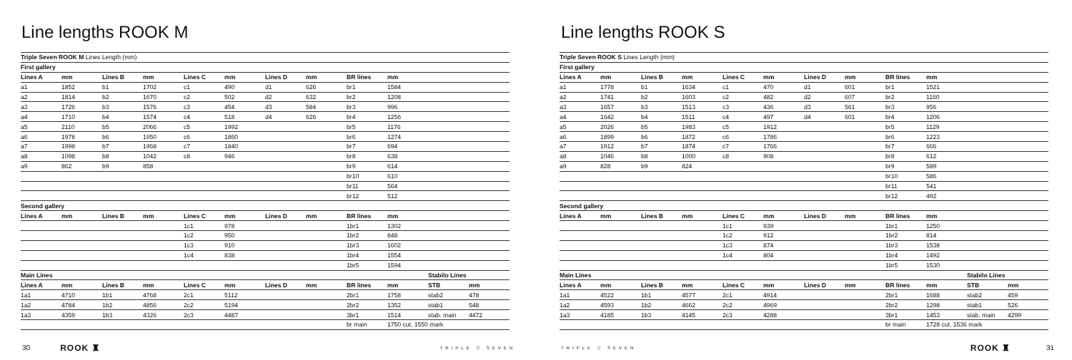Line lengths ROOK M
| Triple Seven ROOK M Lines Length (mm) | | | | | | | | | | | |
| First gallery | | | | | | | | | | | |
| Lines A | mm | Lines B | mm | Lines C | mm | Lines D | mm | BR lines | mm | | |
| a1 | 1852 | b1 | 1702 | c1 | 490 | d1 | 626 | br1 | 1584 | | |
| a2 | 1814 | b2 | 1670 | c2 | 502 | d2 | 632 | br2 | 1208 | | |
| a3 | 1726 | b3 | 1576 | c3 | 454 | d3 | 584 | br3 | 996 | | |
| a4 | 1710 | b4 | 1574 | c4 | 518 | d4 | 626 | br4 | 1256 | | |
| a5 | 2110 | b5 | 2066 | c5 | 1992 | | | br5 | 1176 | | |
| a6 | 1978 | b6 | 1950 | c6 | 1860 | | | br6 | 1274 | | |
| a7 | 1998 | b7 | 1968 | c7 | 1840 | | | br7 | 694 | | |
| a8 | 1098 | b8 | 1042 | c8 | 946 | | | br8 | 638 | | |
| a9 | 862 | b9 | 858 | | | | | br9 | 614 | | |
| | | | | | | | | br10 | 610 | | |
| | | | | | | | | br11 | 564 | | |
| | | | | | | | | br12 | 512 | | |
| Second gallery | | | | | | | | | | | |
| Lines A | mm | Lines B | mm | Lines C | mm | Lines D | mm | BR lines | mm | | |
| | | | | 1c1 | 978 | | | 1br1 | 1302 | | |
| | | | | 1c2 | 950 | | | 1br2 | 848 | | |
| | | | | 1c3 | 910 | | | 1br3 | 1602 | | |
| | | | | 1c4 | 838 | | | 1br4 | 1554 | | |
| | | | | | | | | 1br5 | 1594 | | |
| Main Lines | | | | | | | | | | Stabilo Lines | |
| Lines A | mm | Lines B | mm | Lines C | mm | Lines D | mm | BR lines | mm | STB | mm |
| 1a1 | 4710 | 1b1 | 4768 | 2c1 | 5112 | | | 2br1 | 1758 | stab2 | 478 |
| 1a2 | 4784 | 1b2 | 4856 | 2c2 | 5194 | | | 2br2 | 1352 | stab1 | 548 |
| 1a3 | 4359 | 1b3 | 4326 | 2c3 | 4487 | | | 3br1 | 1514 | stab. main | 4472 |
| | | | | | | | | br main | 1750 cut, 1550 mark | | |
30 ROOK ♜ TRIPLE ▽ SEVEN
Line lengths ROOK S
| Triple Seven ROOK S Lines Length (mm) | | | | | | | | | | | |
| First gallery | | | | | | | | | | | |
| Lines A | mm | Lines B | mm | Lines C | mm | Lines D | mm | BR lines | mm | | |
| a1 | 1778 | b1 | 1634 | c1 | 470 | d1 | 601 | br1 | 1521 | | |
| a2 | 1741 | b2 | 1603 | c2 | 482 | d2 | 607 | br2 | 1160 | | |
| a3 | 1657 | b3 | 1513 | c3 | 436 | d3 | 561 | br3 | 956 | | |
| a4 | 1642 | b4 | 1511 | c4 | 497 | d4 | 601 | br4 | 1206 | | |
| a5 | 2026 | b5 | 1983 | c5 | 1912 | | | br5 | 1129 | | |
| a6 | 1899 | b6 | 1872 | c6 | 1786 | | | br6 | 1223 | | |
| a7 | 1912 | b7 | 1874 | c7 | 1766 | | | br7 | 666 | | |
| a8 | 1046 | b8 | 1000 | c8 | 908 | | | br8 | 612 | | |
| a9 | 828 | b9 | 824 | | | | | br9 | 589 | | |
| | | | | | | | | br10 | 586 | | |
| | | | | | | | | br11 | 541 | | |
| | | | | | | | | br12 | 492 | | |
| Second gallery | | | | | | | | | | | |
| Lines A | mm | Lines B | mm | Lines C | mm | Lines D | mm | BR lines | mm | | |
| | | | | 1c1 | 939 | | | 1br1 | 1250 | | |
| | | | | 1c2 | 912 | | | 1br2 | 814 | | |
| | | | | 1c3 | 874 | | | 1br3 | 1538 | | |
| | | | | 1c4 | 804 | | | 1br4 | 1492 | | |
| | | | | | | | | 1br5 | 1530 | | |
| Main Lines | | | | | | | | | | Stabilo Lines | |
| Lines A | mm | Lines B | mm | Lines C | mm | Lines D | mm | BR lines | mm | STB | mm |
| 1a1 | 4522 | 1b1 | 4577 | 2c1 | 4914 | | | 2br1 | 1688 | stab2 | 459 |
| 1a2 | 4593 | 1b2 | 4662 | 2c2 | 4969 | | | 2br2 | 1298 | stab1 | 526 |
| 1a3 | 4185 | 1b3 | 4145 | 2c3 | 4288 | | | 3br1 | 1453 | stab. main | 4299 |
| | | | | | | | | br main | 1728 cut, 1536 mark | | |
TRIPLE ▽ SEVEN ROOK ♜ 31